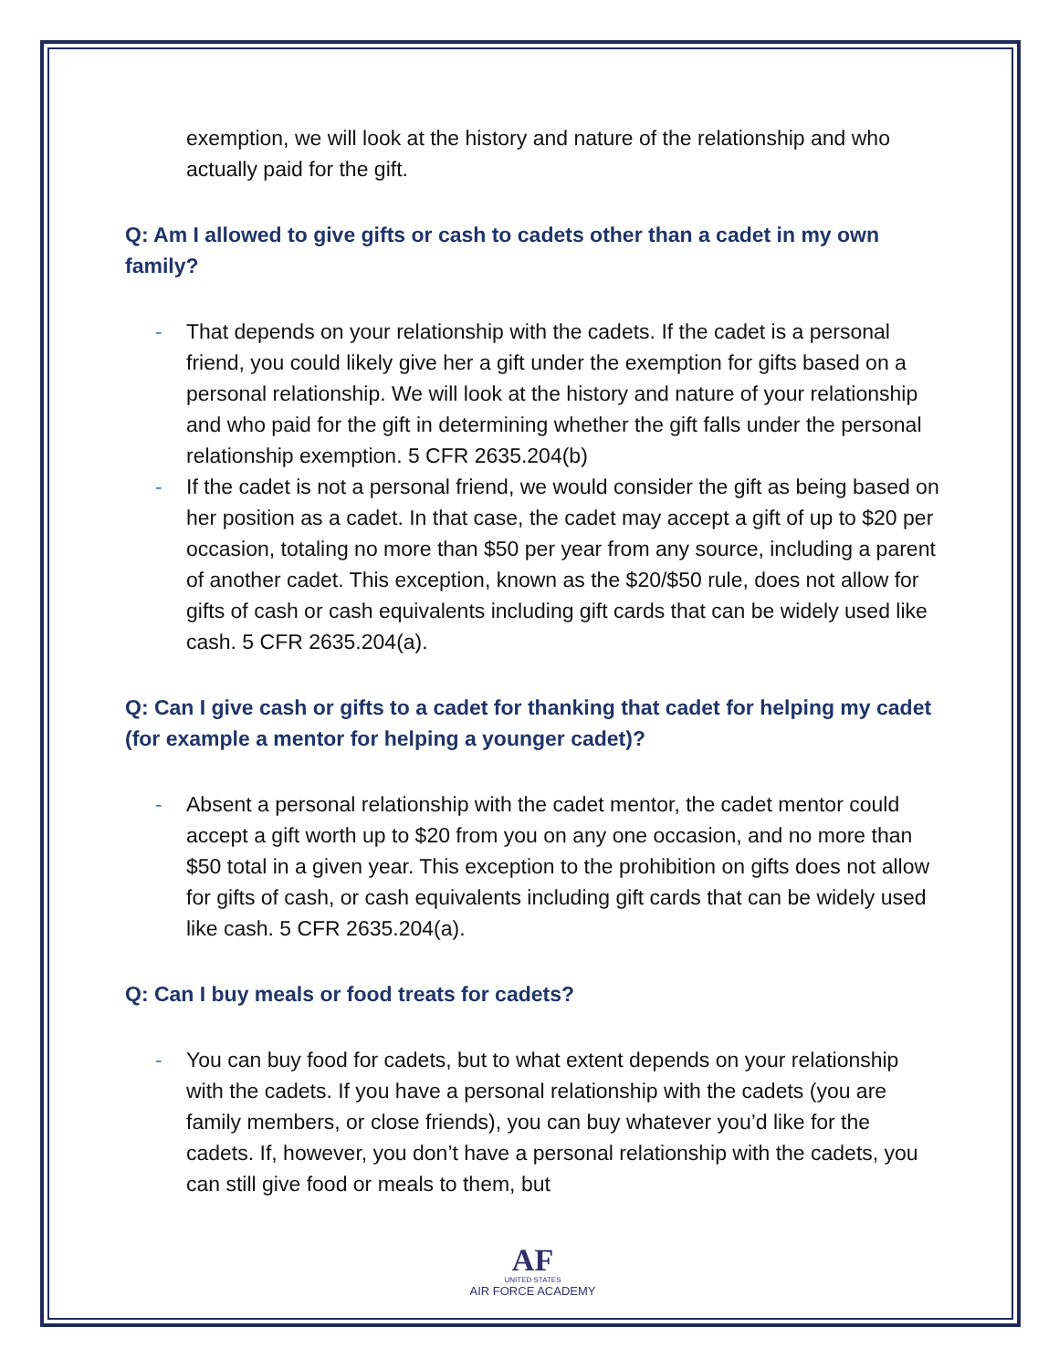exemption, we will look at the history and nature of the relationship and who actually paid for the gift.
Q: Am I allowed to give gifts or cash to cadets other than a cadet in my own family?
- That depends on your relationship with the cadets. If the cadet is a personal friend, you could likely give her a gift under the exemption for gifts based on a personal relationship. We will look at the history and nature of your relationship and who paid for the gift in determining whether the gift falls under the personal relationship exemption. 5 CFR 2635.204(b)
- If the cadet is not a personal friend, we would consider the gift as being based on her position as a cadet. In that case, the cadet may accept a gift of up to $20 per occasion, totaling no more than $50 per year from any source, including a parent of another cadet. This exception, known as the $20/$50 rule, does not allow for gifts of cash or cash equivalents including gift cards that can be widely used like cash. 5 CFR 2635.204(a).
Q: Can I give cash or gifts to a cadet for thanking that cadet for helping my cadet (for example a mentor for helping a younger cadet)?
- Absent a personal relationship with the cadet mentor, the cadet mentor could accept a gift worth up to $20 from you on any one occasion, and no more than $50 total in a given year. This exception to the prohibition on gifts does not allow for gifts of cash, or cash equivalents including gift cards that can be widely used like cash. 5 CFR 2635.204(a).
Q: Can I buy meals or food treats for cadets?
- You can buy food for cadets, but to what extent depends on your relationship with the cadets. If you have a personal relationship with the cadets (you are family members, or close friends), you can buy whatever you’d like for the cadets. If, however, you don’t have a personal relationship with the cadets, you can still give food or meals to them, but
AF
UNITED STATES
AIR FORCE ACADEMY